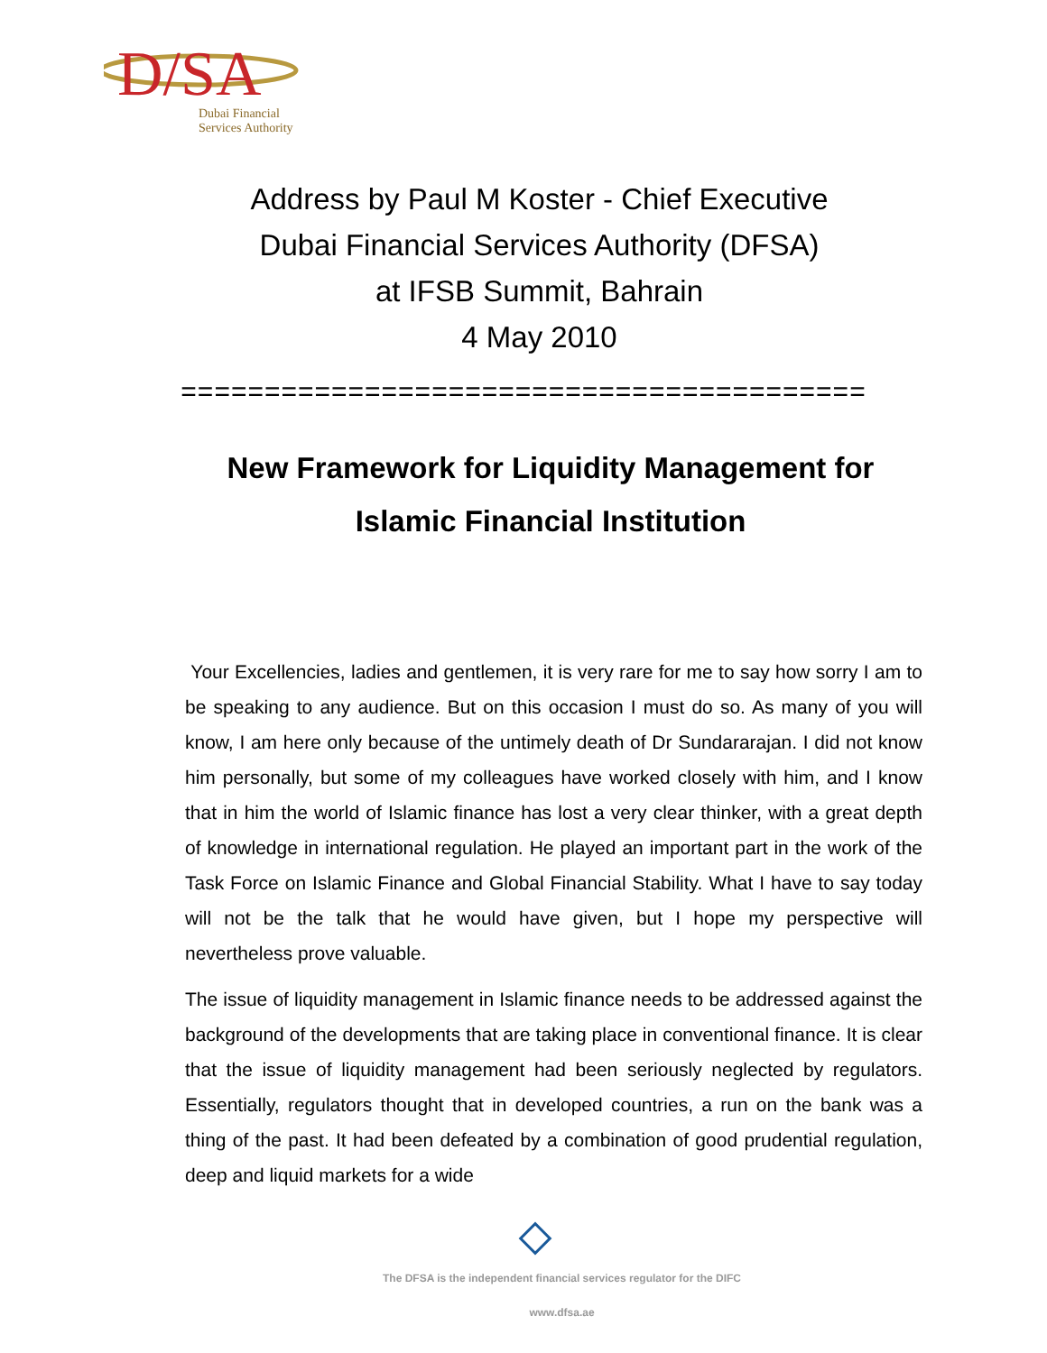D/SA
Dubai Financial
Services Authority
Address by Paul M Koster - Chief Executive
Dubai Financial Services Authority (DFSA)
at IFSB Summit, Bahrain
4 May 2010
=========================================
New Framework for Liquidity Management for
Islamic Financial Institution
Your Excellencies, ladies and gentlemen, it is very rare for me to say how sorry I am to be speaking to any audience. But on this occasion I must do so. As many of you will know, I am here only because of the untimely death of Dr Sundararajan. I did not know him personally, but some of my colleagues have worked closely with him, and I know that in him the world of Islamic finance has lost a very clear thinker, with a great depth of knowledge in international regulation. He played an important part in the work of the Task Force on Islamic Finance and Global Financial Stability. What I have to say today will not be the talk that he would have given, but I hope my perspective will nevertheless prove valuable.
The issue of liquidity management in Islamic finance needs to be addressed against the background of the developments that are taking place in conventional finance. It is clear that the issue of liquidity management had been seriously neglected by regulators. Essentially, regulators thought that in developed countries, a run on the bank was a thing of the past. It had been defeated by a combination of good prudential regulation, deep and liquid markets for a wide
The DFSA is the independent financial services regulator for the DIFC
www.dfsa.ae